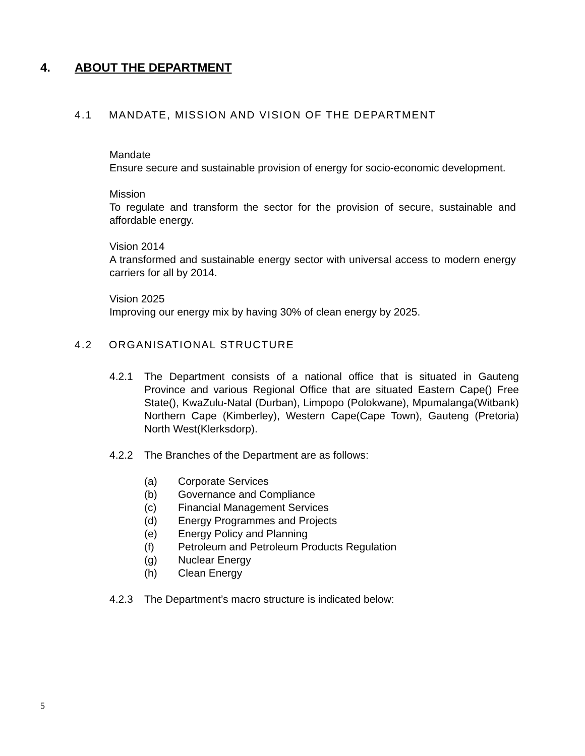4. ABOUT THE DEPARTMENT
4.1 MANDATE, MISSION AND VISION OF THE DEPARTMENT
Mandate
Ensure secure and sustainable provision of energy for socio-economic development.
Mission
To regulate and transform the sector for the provision of secure, sustainable and affordable energy.
Vision 2014
A transformed and sustainable energy sector with universal access to modern energy carriers for all by 2014.
Vision 2025
Improving our energy mix by having 30% of clean energy by 2025.
4.2 ORGANISATIONAL STRUCTURE
4.2.1 The Department consists of a national office that is situated in Gauteng Province and various Regional Office that are situated Eastern Cape() Free State(), KwaZulu-Natal (Durban), Limpopo (Polokwane), Mpumalanga(Witbank) Northern Cape (Kimberley), Western Cape(Cape Town), Gauteng (Pretoria) North West(Klerksdorp).
4.2.2 The Branches of the Department are as follows:
(a) Corporate Services
(b) Governance and Compliance
(c) Financial Management Services
(d) Energy Programmes and Projects
(e) Energy Policy and Planning
(f) Petroleum and Petroleum Products Regulation
(g) Nuclear Energy
(h) Clean Energy
4.2.3 The Department’s macro structure is indicated below:
5